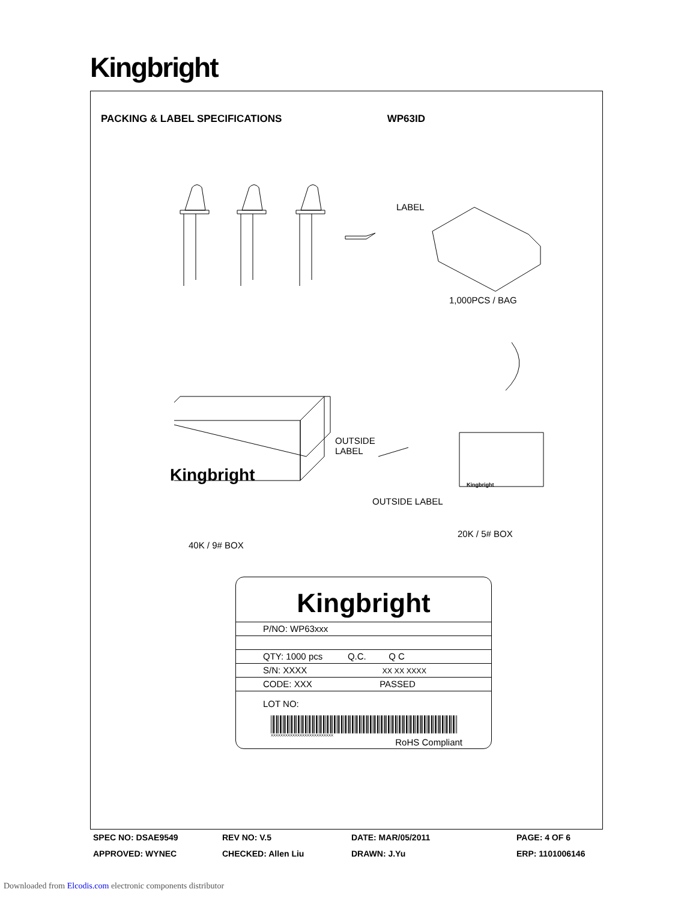Kingbright
PACKING & LABEL SPECIFICATIONS WP63ID
LABEL
1,000PCS / BAG
OUTSIDE
LABEL
Kingbright
OUTSIDE LABEL
Kingbright
20K / 5# BOX
40K / 9# BOX
Kingbright
P/NO: WP63xxx
QTY: 1000 pcs Q.C. Q C
S/N: XXXX XX XX XXXX
CODE: XXX PASSED
LOT NO:
XXXXXXXXXXXXXXXXXXXXXXXXXX
RoHS Compliant
SPEC NO: DSAE9549 REV NO: V.5 DATE: MAR/05/2011 PAGE: 4 OF 6 APPROVED: WYNEC CHECKED: Allen Liu DRAWN: J.Yu ERP: 1101006146
Downloaded from Elcodis.com electronic components distributor